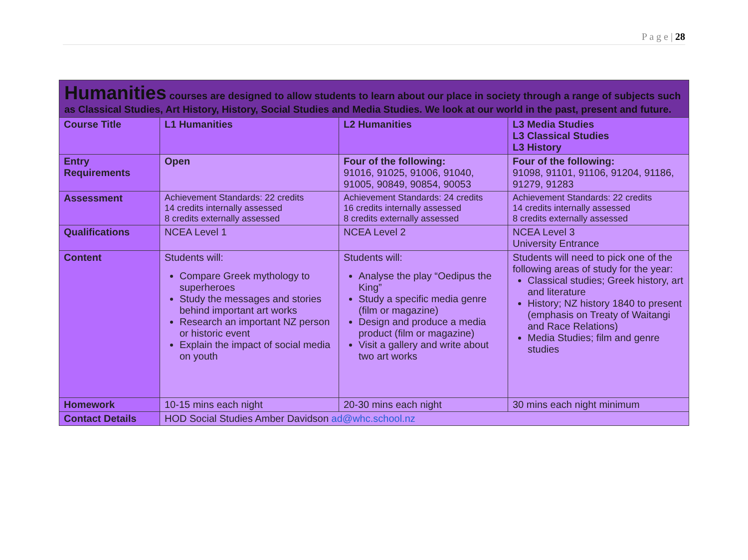P a g e | 28
| Humanities courses are designed to allow students to learn about our place in society through a range of subjects such as Classical Studies, Art History, History, Social Studies and Media Studies. We look at our world in the past, present and future. | | | |
| Course Title | L1 Humanities | L2 Humanities | L3 Media Studies L3 Classical Studies L3 History |
| Entry Requirements | Open | Four of the following: 91016, 91025, 91006, 91040, 91005, 90849, 90854, 90053 | Four of the following: 91098, 91101, 91106, 91204, 91186, 91279, 91283 |
| Assessment | Achievement Standards: 22 credits 14 credits internally assessed 8 credits externally assessed | Achievement Standards: 24 credits 16 credits internally assessed 8 credits externally assessed | Achievement Standards: 22 credits 14 credits internally assessed 8 credits externally assessed |
| Qualifications | NCEA Level 1 | NCEA Level 2 | NCEA Level 3 University Entrance |
| Content | Students will: Compare Greek mythology to superheroes Study the messages and stories behind important art works Research an important NZ person or historic event Explain the impact of social media on youth | Students will: Analyse the play “Oedipus the King” Study a specific media genre (film or magazine) Design and produce a media product (film or magazine) Visit a gallery and write about two art works | Students will need to pick one of the following areas of study for the year: Classical studies; Greek history, art and literature History; NZ history 1840 to present (emphasis on Treaty of Waitangi and Race Relations) Media Studies; film and genre studies |
| Homework | 10-15 mins each night | 20-30 mins each night | 30 mins each night minimum |
| Contact Details | HOD Social Studies Amber Davidson ad@whc.school.nz | | |